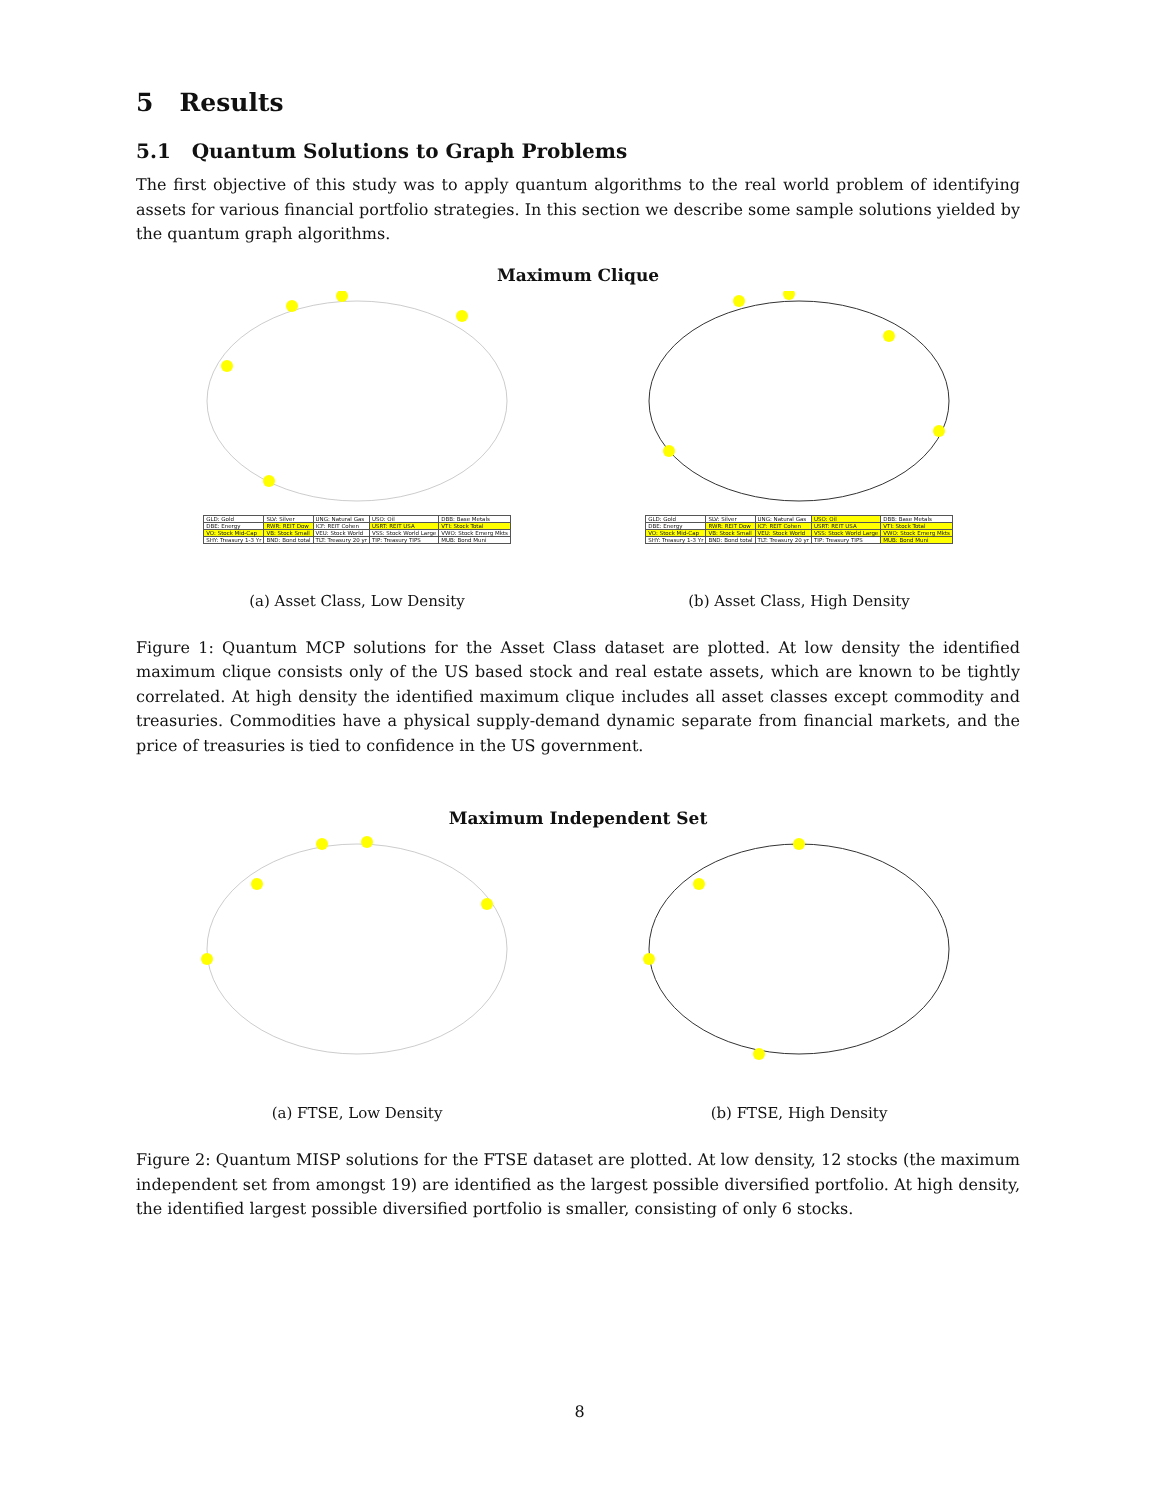5 Results
5.1 Quantum Solutions to Graph Problems
The first objective of this study was to apply quantum algorithms to the real world problem of identifying assets for various financial portfolio strategies. In this section we describe some sample solutions yielded by the quantum graph algorithms.
Maximum Clique
| GLD: Gold | SLV: Silver | UNG: Natural Gas | USO: Oil | DBB: Base Metals |
| DBE: Energy | RWR: REIT Dow | ICF: REIT Cohen | USRT: REIT USA | VTI: Stock Total |
| VO: Stock Mid-Cap | VB: Stock Small | VEU: Stock World | VSS: Stock World Large | VWO: Stock Emerg Mkts |
| SHY: Treasury 1-3 Yr | BND: Bond total | TLT: Treasury 20 yr | TIP: Treasury TIPS | MUB: Bond Muni |
(a) Asset Class, Low Density
| GLD: Gold | SLV: Silver | UNG: Natural Gas | USO: Oil | DBB: Base Metals |
| DBE: Energy | RWR: REIT Dow | ICF: REIT Cohen | USRT: REIT USA | VTI: Stock Total |
| VO: Stock Mid-Cap | VB: Stock Small | VEU: Stock World | VSS: Stock World Large | VWO: Stock Emerg Mkts |
| SHY: Treasury 1-3 Yr | BND: Bond total | TLT: Treasury 20 yr | TIP: Treasury TIPS | MUB: Bond Muni |
(b) Asset Class, High Density
Figure 1: Quantum MCP solutions for the Asset Class dataset are plotted. At low density the identified maximum clique consists only of the US based stock and real estate assets, which are known to be tightly correlated. At high density the identified maximum clique includes all asset classes except commodity and treasuries. Commodities have a physical supply-demand dynamic separate from financial markets, and the price of treasuries is tied to confidence in the US government.
Maximum Independent Set
(a) FTSE, Low Density (b) FTSE, High Density
Figure 2: Quantum MISP solutions for the FTSE dataset are plotted. At low density, 12 stocks (the maximum independent set from amongst 19) are identified as the largest possible diversified portfolio. At high density, the identified largest possible diversified portfolio is smaller, consisting of only 6 stocks.
8